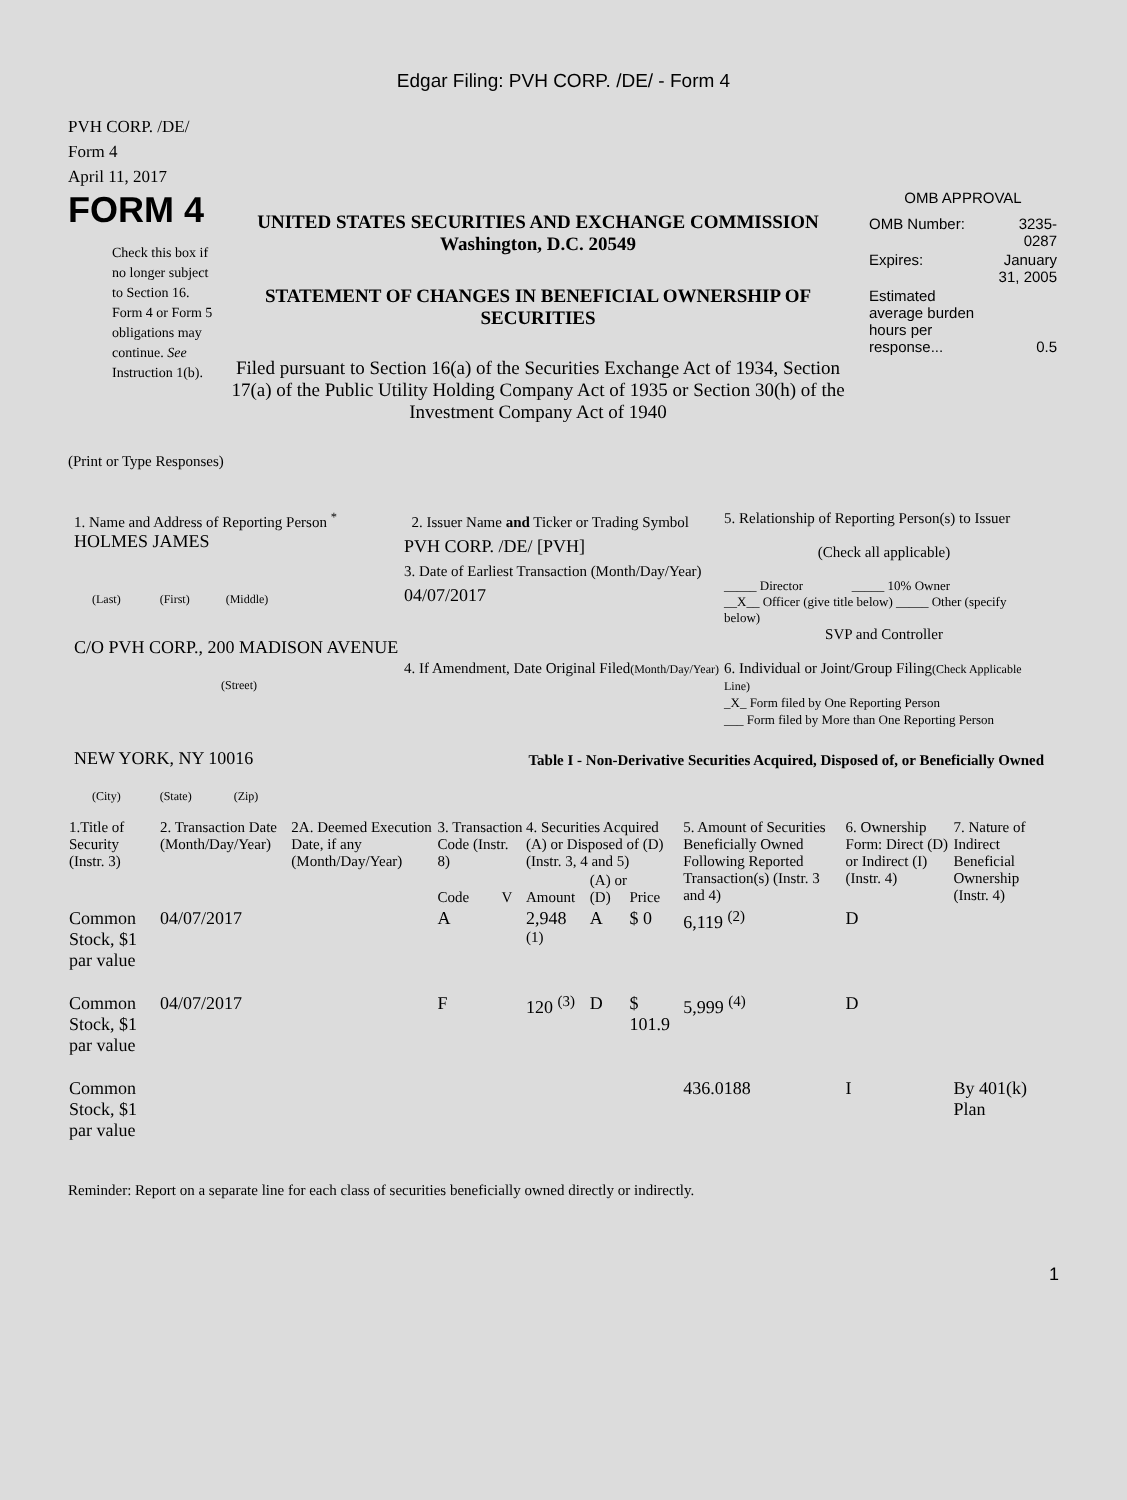Edgar Filing: PVH CORP. /DE/ - Form 4
PVH CORP. /DE/
Form 4
April 11, 2017
FORM 4
Check this box if no longer subject to Section 16. Form 4 or Form 5 obligations may continue. See Instruction 1(b).
UNITED STATES SECURITIES AND EXCHANGE COMMISSION
Washington, D.C. 20549
STATEMENT OF CHANGES IN BENEFICIAL OWNERSHIP OF SECURITIES
Filed pursuant to Section 16(a) of the Securities Exchange Act of 1934, Section 17(a) of the Public Utility Holding Company Act of 1935 or Section 30(h) of the Investment Company Act of 1940
OMB APPROVAL
| OMB Number: | 3235-0287 |
| Expires: | January 31, 2005 |
| Estimated average burden hours per response... | 0.5 |
(Print or Type Responses)
1. Name and Address of Reporting Person <sup>*</sup>
HOLMES JAMES
(Last) (First) (Middle)
C/O PVH CORP., 200 MADISON AVENUE
(Street)
NEW YORK, NY 10016
(City) (State) (Zip)
2. Issuer Name and Ticker or Trading Symbol
PVH CORP. /DE/ [PVH]
3. Date of Earliest Transaction (Month/Day/Year)
04/07/2017
4. If Amendment, Date Original Filed(Month/Day/Year)
5. Relationship of Reporting Person(s) to Issuer
(Check all applicable)
_____ Director _____ 10% Owner
__X__ Officer (give title below) _____ Other (specify below)
SVP and Controller
6. Individual or Joint/Group Filing(Check Applicable Line)
_X_ Form filed by One Reporting Person
___ Form filed by More than One Reporting Person
Table I - Non-Derivative Securities Acquired, Disposed of, or Beneficially Owned
| 1.Title of Security (Instr. 3) | 2. Transaction Date (Month/Day/Year) | 2A. Deemed Execution Date, if any (Month/Day/Year) | 3. Transaction Code (Instr. 8) | | 4. Securities Acquired (A) or Disposed of (D) (Instr. 3, 4 and 5) | | | 5. Amount of Securities Beneficially Owned Following Reported Transaction(s) (Instr. 3 and 4) | 6. Ownership Form: Direct (D) or Indirect (I) (Instr. 4) | 7. Nature of Indirect Beneficial Ownership (Instr. 4) |
| --- | --- | --- | --- | --- | --- | --- | --- | --- | --- | --- |
| | | | Code | V | Amount | (A) or (D) | Price | | | |
| Common Stock, $1 par value | 04/07/2017 | | A | | 2,948 <sup>(1)</sup> | A | $ 0 | 6,119 <sup>(2)</sup> | D | |
| Common Stock, $1 par value | 04/07/2017 | | F | | 120 <sup>(3)</sup> | D | $ 101.9 | 5,999 <sup>(4)</sup> | D | |
| Common Stock, $1 par value | | | | | | | | 436.0188 | I | By 401(k) Plan |
Reminder: Report on a separate line for each class of securities beneficially owned directly or indirectly.
1